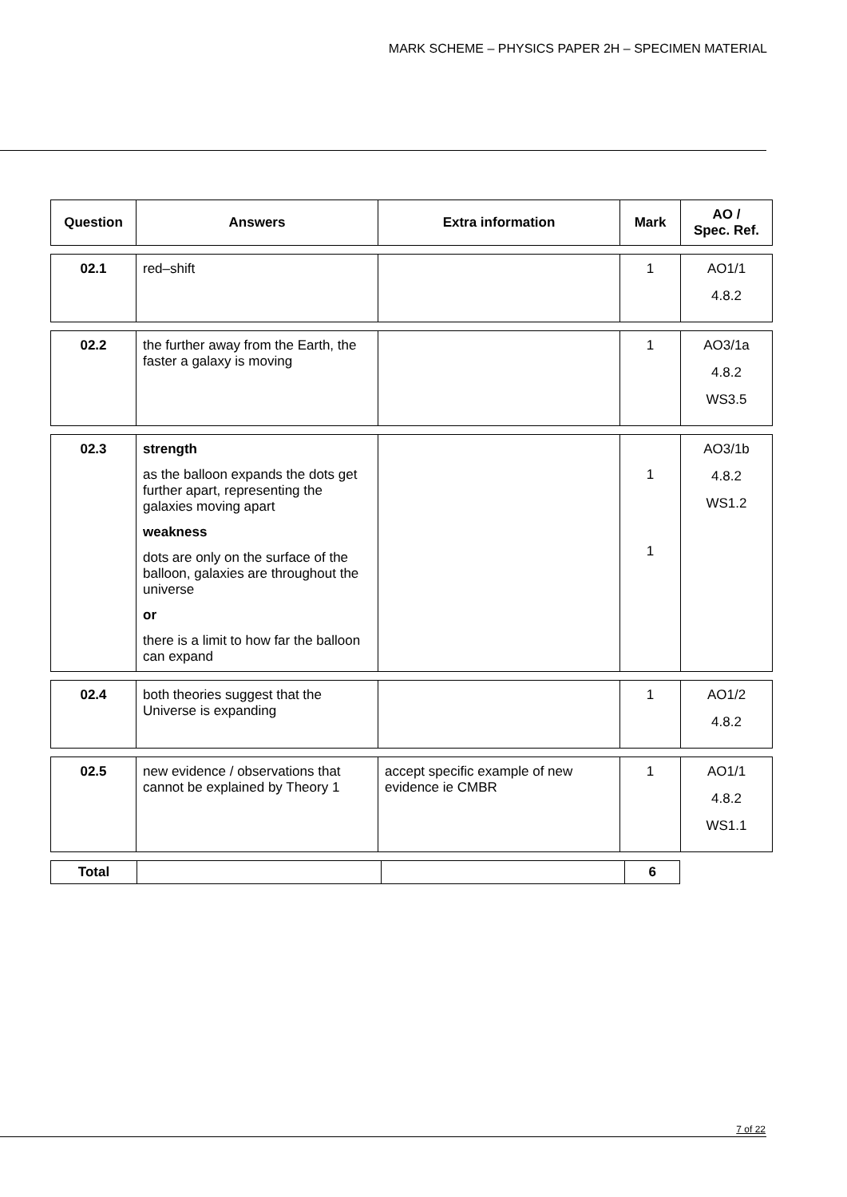MARK SCHEME – PHYSICS PAPER 2H – SPECIMEN MATERIAL
| Question | Answers | Extra information | Mark | AO / Spec. Ref. |
| --- | --- | --- | --- | --- |
| 02.1 | red–shift | | 1 | AO1/1 4.8.2 |
| 02.2 | the further away from the Earth, the faster a galaxy is moving | | 1 | AO3/1a 4.8.2 WS3.5 |
| 02.3 | strength as the balloon expands the dots get further apart, representing the galaxies moving apart weakness dots are only on the surface of the balloon, galaxies are throughout the universe or there is a limit to how far the balloon can expand | | 1 1 | AO3/1b 4.8.2 WS1.2 |
| 02.4 | both theories suggest that the Universe is expanding | | 1 | AO1/2 4.8.2 |
| 02.5 | new evidence / observations that cannot be explained by Theory 1 | accept specific example of new evidence ie CMBR | 1 | AO1/1 4.8.2 WS1.1 |
| Total | | | 6 |
7 of 22